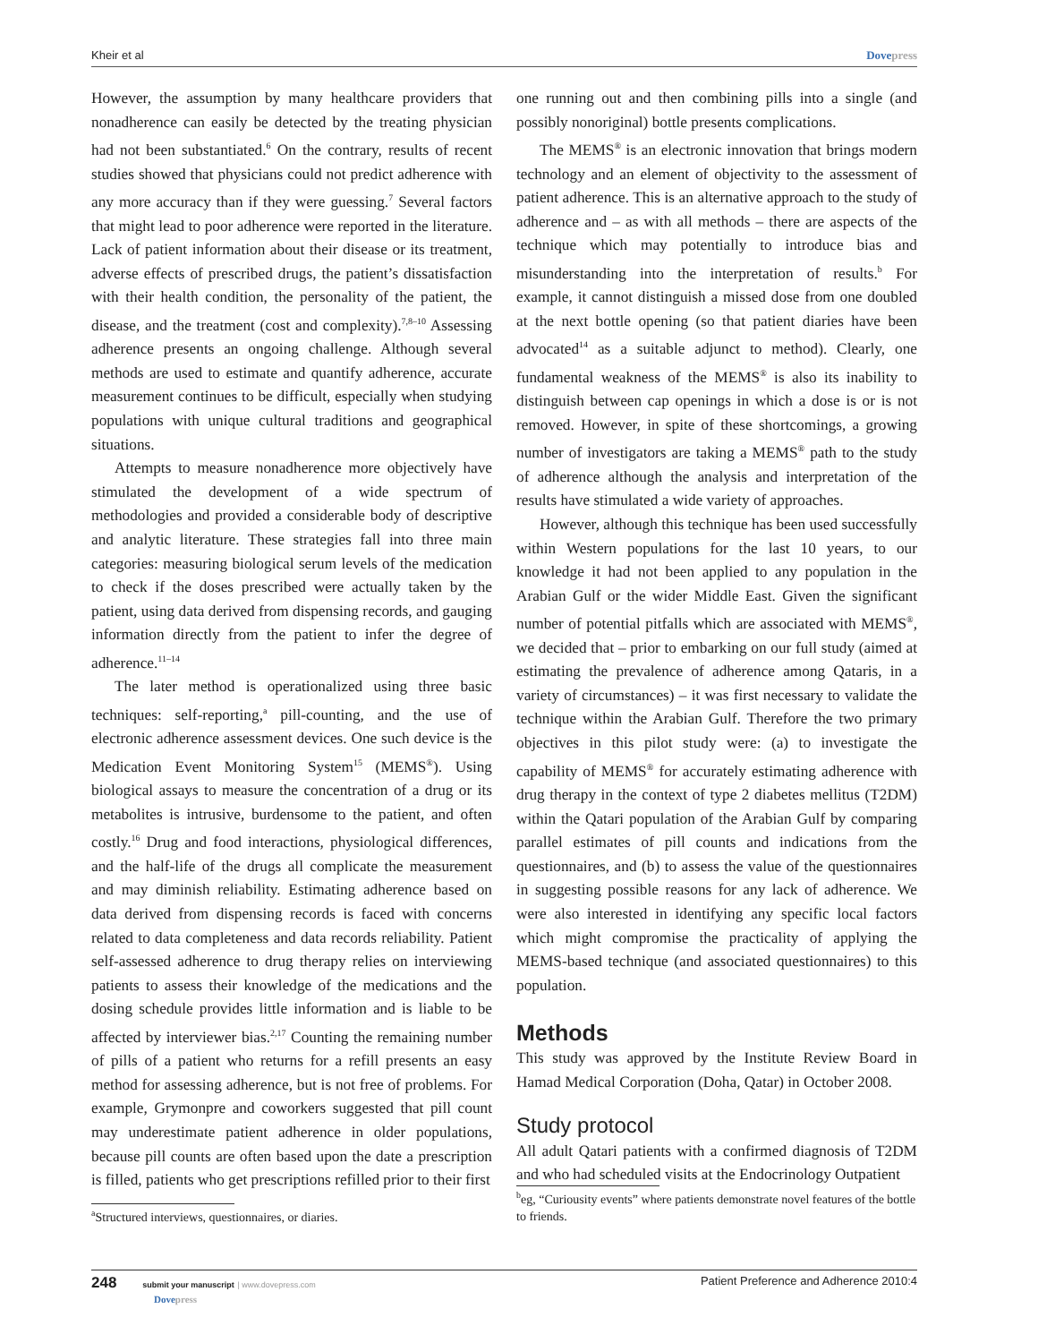Kheir et al Dovepress
However, the assumption by many healthcare providers that nonadherence can easily be detected by the treating physician had not been substantiated.<sup>6</sup> On the contrary, results of recent studies showed that physicians could not predict adherence with any more accuracy than if they were guessing.<sup>7</sup> Several factors that might lead to poor adherence were reported in the literature. Lack of patient information about their disease or its treatment, adverse effects of prescribed drugs, the patient’s dissatisfaction with their health condition, the personality of the patient, the disease, and the treatment (cost and complexity).<sup>7,8–10</sup> Assessing adherence presents an ongoing challenge. Although several methods are used to estimate and quantify adherence, accurate measurement continues to be difficult, especially when studying populations with unique cultural traditions and geographical situations.
Attempts to measure nonadherence more objectively have stimulated the development of a wide spectrum of methodologies and provided a considerable body of descriptive and analytic literature. These strategies fall into three main categories: measuring biological serum levels of the medication to check if the doses prescribed were actually taken by the patient, using data derived from dispensing records, and gauging information directly from the patient to infer the degree of adherence.<sup>11–14</sup>
The later method is operationalized using three basic techniques: self-reporting,<sup>a</sup> pill-counting, and the use of electronic adherence assessment devices. One such device is the Medication Event Monitoring System<sup>15</sup> (MEMS<sup>®</sup>). Using biological assays to measure the concentration of a drug or its metabolites is intrusive, burdensome to the patient, and often costly.<sup>16</sup> Drug and food interactions, physiological differences, and the half-life of the drugs all complicate the measurement and may diminish reliability. Estimating adherence based on data derived from dispensing records is faced with concerns related to data completeness and data records reliability. Patient self-assessed adherence to drug therapy relies on interviewing patients to assess their knowledge of the medications and the dosing schedule provides little information and is liable to be affected by interviewer bias.<sup>2,17</sup> Counting the remaining number of pills of a patient who returns for a refill presents an easy method for assessing adherence, but is not free of problems. For example, Grymonpre and coworkers suggested that pill count may underestimate patient adherence in older populations, because pill counts are often based upon the date a prescription is filled, patients who get prescriptions refilled prior to their first
one running out and then combining pills into a single (and possibly nonoriginal) bottle presents complications.
The MEMS<sup>®</sup> is an electronic innovation that brings modern technology and an element of objectivity to the assessment of patient adherence. This is an alternative approach to the study of adherence and – as with all methods – there are aspects of the technique which may potentially to introduce bias and misunderstanding into the interpretation of results.<sup>b</sup> For example, it cannot distinguish a missed dose from one doubled at the next bottle opening (so that patient diaries have been advocated<sup>14</sup> as a suitable adjunct to method). Clearly, one fundamental weakness of the MEMS<sup>®</sup> is also its inability to distinguish between cap openings in which a dose is or is not removed. However, in spite of these shortcomings, a growing number of investigators are taking a MEMS<sup>®</sup> path to the study of adherence although the analysis and interpretation of the results have stimulated a wide variety of approaches.
However, although this technique has been used successfully within Western populations for the last 10 years, to our knowledge it had not been applied to any population in the Arabian Gulf or the wider Middle East. Given the significant number of potential pitfalls which are associated with MEMS<sup>®</sup>, we decided that – prior to embarking on our full study (aimed at estimating the prevalence of adherence among Qataris, in a variety of circumstances) – it was first necessary to validate the technique within the Arabian Gulf. Therefore the two primary objectives in this pilot study were: (a) to investigate the capability of MEMS<sup>®</sup> for accurately estimating adherence with drug therapy in the context of type 2 diabetes mellitus (T2DM) within the Qatari population of the Arabian Gulf by comparing parallel estimates of pill counts and indications from the questionnaires, and (b) to assess the value of the questionnaires in suggesting possible reasons for any lack of adherence. We were also interested in identifying any specific local factors which might compromise the practicality of applying the MEMS-based technique (and associated questionnaires) to this population.
Methods
This study was approved by the Institute Review Board in Hamad Medical Corporation (Doha, Qatar) in October 2008.
Study protocol
All adult Qatari patients with a confirmed diagnosis of T2DM and who had scheduled visits at the Endocrinology Outpatient
<sup>a</sup> Structured interviews, questionnaires, or diaries.
<sup>b</sup> eg, “Curiousity events” where patients demonstrate novel features of the bottle to friends.
248 submit your manuscript | www.dovepress.com
Dovepress Patient Preference and Adherence 2010:4